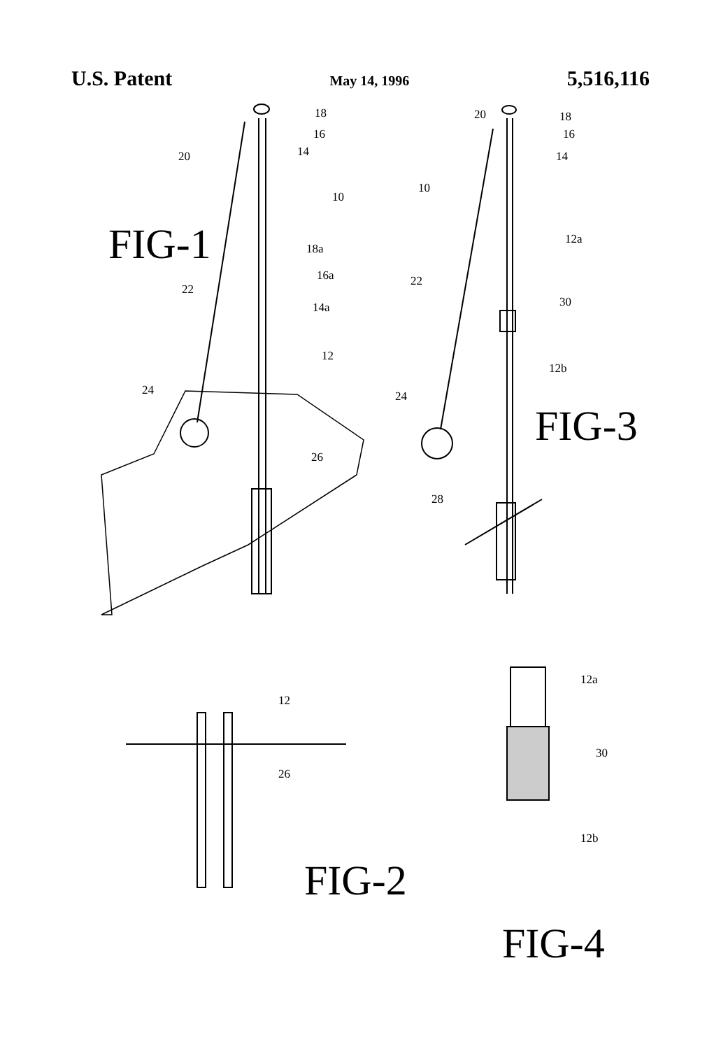U.S. Patent May 14, 1996 5,516,116
20
18
16
14
10
18a
16a
14a
22
12
24
26
FIG-1
20
18
16
14
10
12a
22
30
12b
24
FIG-3
28
12
26
FIG-2
12a
30
12b
FIG-4